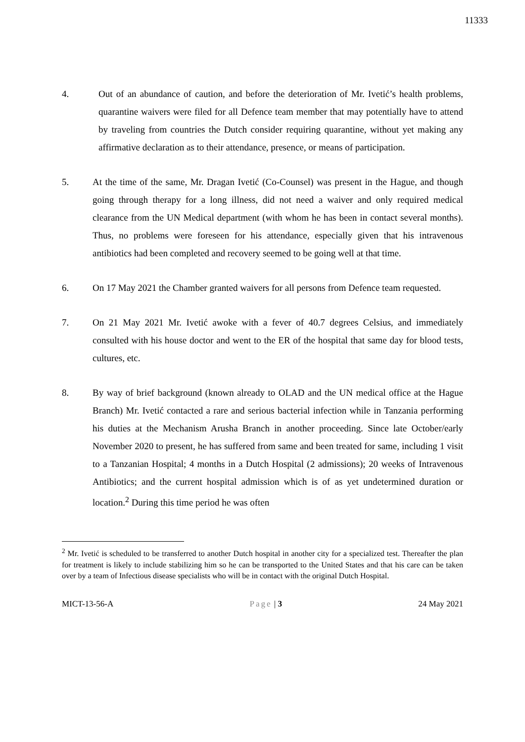11333
4. Out of an abundance of caution, and before the deterioration of Mr. Ivetić’s health problems, quarantine waivers were filed for all Defence team member that may potentially have to attend by traveling from countries the Dutch consider requiring quarantine, without yet making any affirmative declaration as to their attendance, presence, or means of participation.
5. At the time of the same, Mr. Dragan Ivetić (Co-Counsel) was present in the Hague, and though going through therapy for a long illness, did not need a waiver and only required medical clearance from the UN Medical department (with whom he has been in contact several months). Thus, no problems were foreseen for his attendance, especially given that his intravenous antibiotics had been completed and recovery seemed to be going well at that time.
6. On 17 May 2021 the Chamber granted waivers for all persons from Defence team requested.
7. On 21 May 2021 Mr. Ivetić awoke with a fever of 40.7 degrees Celsius, and immediately consulted with his house doctor and went to the ER of the hospital that same day for blood tests, cultures, etc.
8. By way of brief background (known already to OLAD and the UN medical office at the Hague Branch) Mr. Ivetić contacted a rare and serious bacterial infection while in Tanzania performing his duties at the Mechanism Arusha Branch in another proceeding. Since late October/early November 2020 to present, he has suffered from same and been treated for same, including 1 visit to a Tanzanian Hospital; 4 months in a Dutch Hospital (2 admissions); 20 weeks of Intravenous Antibiotics; and the current hospital admission which is of as yet undetermined duration or location.<sup>2</sup> During this time period he was often
<sup>2</sup> Mr. Ivetić is scheduled to be transferred to another Dutch hospital in another city for a specialized test. Thereafter the plan for treatment is likely to include stabilizing him so he can be transported to the United States and that his care can be taken over by a team of Infectious disease specialists who will be in contact with the original Dutch Hospital.
MICT-13-56-A Page | 3 24 May 2021